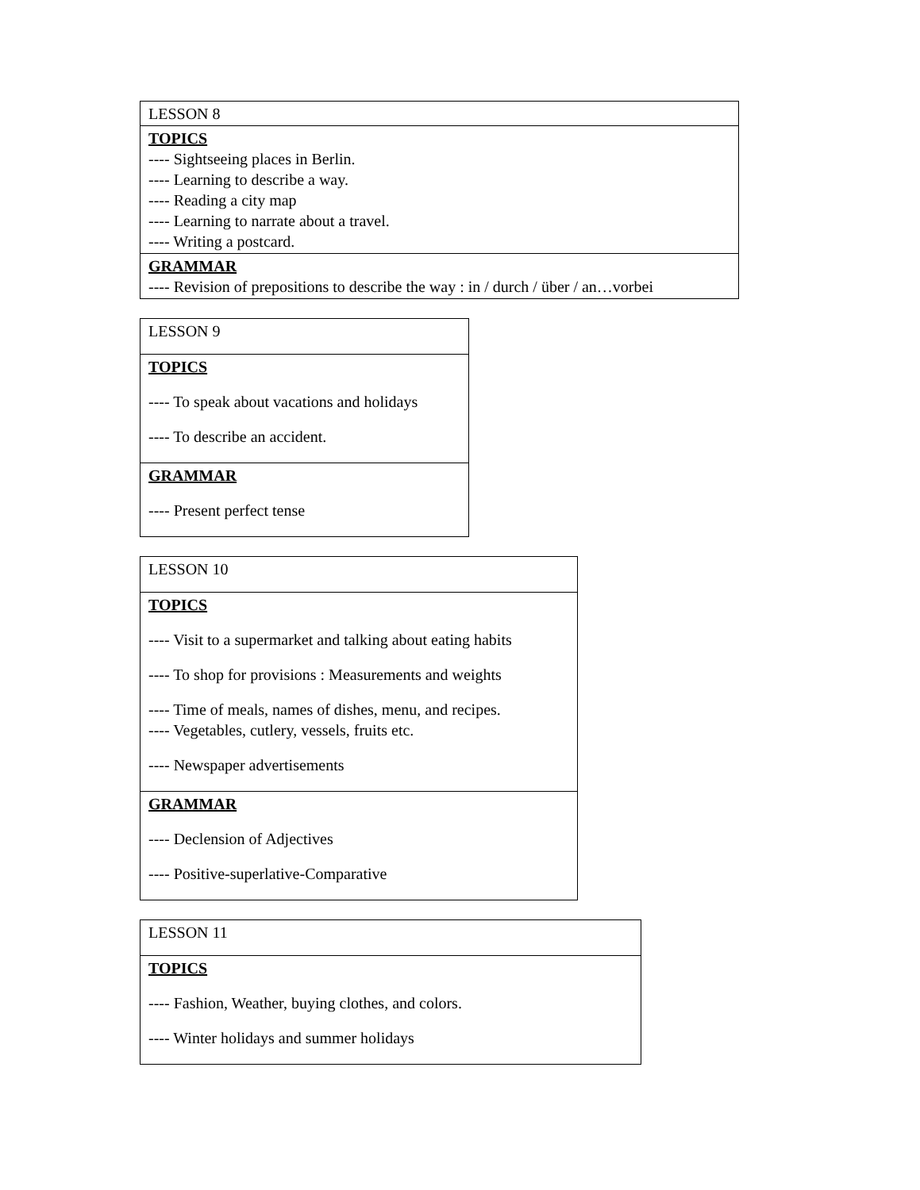| LESSON 8 |
| TOPICS ---- Sightseeing places in Berlin. ---- Learning to describe a way. ---- Reading a city map ---- Learning to narrate about a travel. ---- Writing a postcard. |
| GRAMMAR ---- Revision of prepositions to describe the way : in / durch / über / an…vorbei |
| LESSON 9 |
| TOPICS ---- To speak about vacations and holidays ---- To describe an accident. |
| GRAMMAR ---- Present perfect tense |
| LESSON 10 |
| TOPICS ---- Visit to a supermarket and talking about eating habits ---- To shop for provisions : Measurements and weights ---- Time of meals, names of dishes, menu, and recipes. ---- Vegetables, cutlery, vessels, fruits etc. ---- Newspaper advertisements |
| GRAMMAR ---- Declension of Adjectives ---- Positive-superlative-Comparative |
| LESSON 11 |
| TOPICS ---- Fashion, Weather, buying clothes, and colors. ---- Winter holidays and summer holidays |